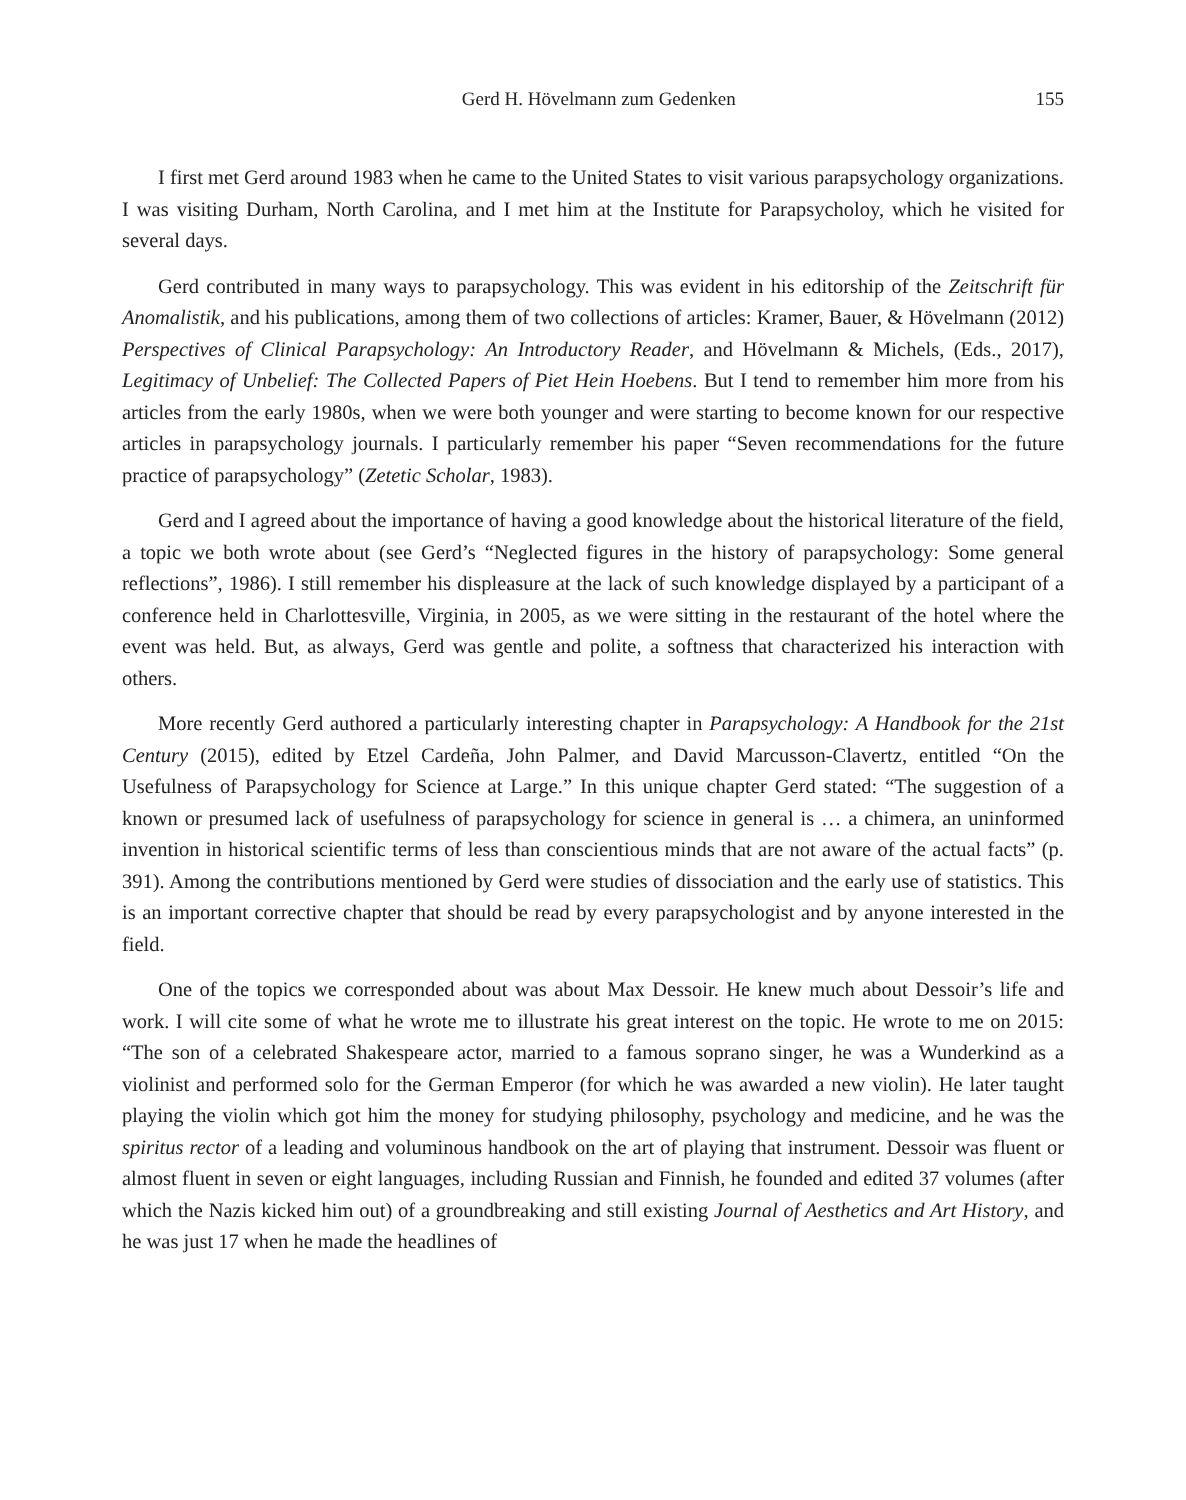Gerd H. Hövelmann zum Gedenken 155
I first met Gerd around 1983 when he came to the United States to visit various parapsychology organizations. I was visiting Durham, North Carolina, and I met him at the Institute for Parapsycholoy, which he visited for several days.
Gerd contributed in many ways to parapsychology. This was evident in his editorship of the Zeitschrift für Anomalistik, and his publications, among them of two collections of articles: Kramer, Bauer, & Hövelmann (2012) Perspectives of Clinical Parapsychology: An Introductory Reader, and Hövelmann & Michels, (Eds., 2017), Legitimacy of Unbelief: The Collected Papers of Piet Hein Hoebens. But I tend to remember him more from his articles from the early 1980s, when we were both younger and were starting to become known for our respective articles in parapsychology journals. I particularly remember his paper “Seven recommendations for the future practice of parapsychology” (Zetetic Scholar, 1983).
Gerd and I agreed about the importance of having a good knowledge about the historical literature of the field, a topic we both wrote about (see Gerd’s “Neglected figures in the history of parapsychology: Some general reflections”, 1986). I still remember his displeasure at the lack of such knowledge displayed by a participant of a conference held in Charlottesville, Virginia, in 2005, as we were sitting in the restaurant of the hotel where the event was held. But, as always, Gerd was gentle and polite, a softness that characterized his interaction with others.
More recently Gerd authored a particularly interesting chapter in Parapsychology: A Handbook for the 21st Century (2015), edited by Etzel Cardeña, John Palmer, and David Marcusson-Clavertz, entitled “On the Usefulness of Parapsychology for Science at Large.” In this unique chapter Gerd stated: “The suggestion of a known or presumed lack of usefulness of parapsychology for science in general is … a chimera, an uninformed invention in historical scientific terms of less than conscientious minds that are not aware of the actual facts” (p. 391). Among the contributions mentioned by Gerd were studies of dissociation and the early use of statistics. This is an important corrective chapter that should be read by every parapsychologist and by anyone interested in the field.
One of the topics we corresponded about was about Max Dessoir. He knew much about Dessoir’s life and work. I will cite some of what he wrote me to illustrate his great interest on the topic. He wrote to me on 2015: “The son of a celebrated Shakespeare actor, married to a famous soprano singer, he was a Wunderkind as a violinist and performed solo for the German Emperor (for which he was awarded a new violin). He later taught playing the violin which got him the money for studying philosophy, psychology and medicine, and he was the spiritus rector of a leading and voluminous handbook on the art of playing that instrument. Dessoir was fluent or almost fluent in seven or eight languages, including Russian and Finnish, he founded and edited 37 volumes (after which the Nazis kicked him out) of a groundbreaking and still existing Journal of Aesthetics and Art History, and he was just 17 when he made the headlines of